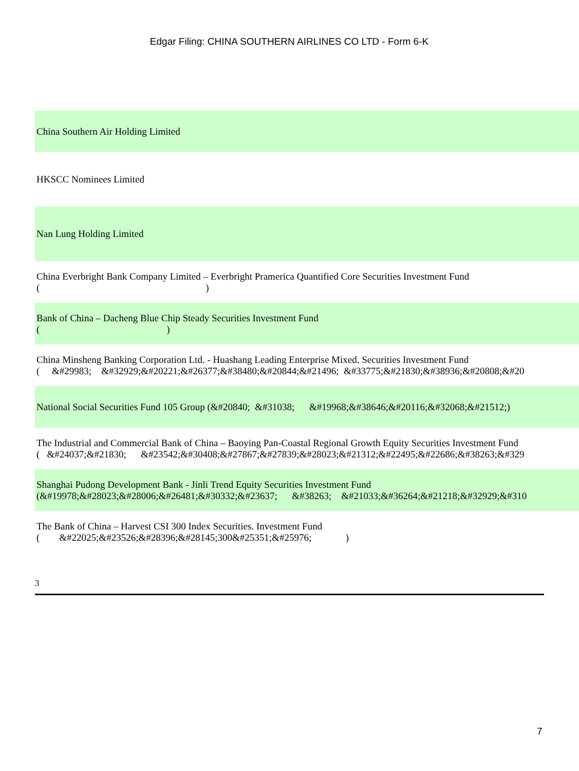Edgar Filing: CHINA SOUTHERN AIRLINES CO LTD - Form 6-K
| China Southern Air Holding Limited |
| HKSCC Nominees Limited |
| Nan Lung Holding Limited |
| China Everbright Bank Company Limited – Everbright Pramerica Quantified Core Securities Investment Fund ( ) |
| Bank of China – Dacheng Blue Chip Steady Securities Investment Fund ( ) |
| China Minsheng Banking Corporation Ltd. - Huashang Leading Enterprise Mixed. Securities Investment Fund ( &#29983; &#32929;&#20221;&#26377;&#38480;&#20844;&#21496; &#33775;&#21830;&#38936;&#20808;&#20 |
| National Social Securities Fund 105 Group (&#20840; &#31038; &#19968;&#38646;&#20116;&#32068;&#21512;) |
| The Industrial and Commercial Bank of China – Baoying Pan-Coastal Regional Growth Equity Securities Investment Fund ( &#24037;&#21830; &#23542;&#30408;&#27867;&#27839;&#28023;&#21312;&#22495;&#22686;&#38263;&#329 |
| Shanghai Pudong Development Bank - Jinli Trend Equity Securities Investment Fund (&#19978;&#28023;&#28006;&#26481;&#30332;&#23637; &#38263; &#21033;&#36264;&#21218;&#32929;&#310 |
| The Bank of China – Harvest CSI 300 Index Securities. Investment Fund ( &#22025;&#23526;&#28396;&#28145;300&#25351;&#25976; ) |
3
7